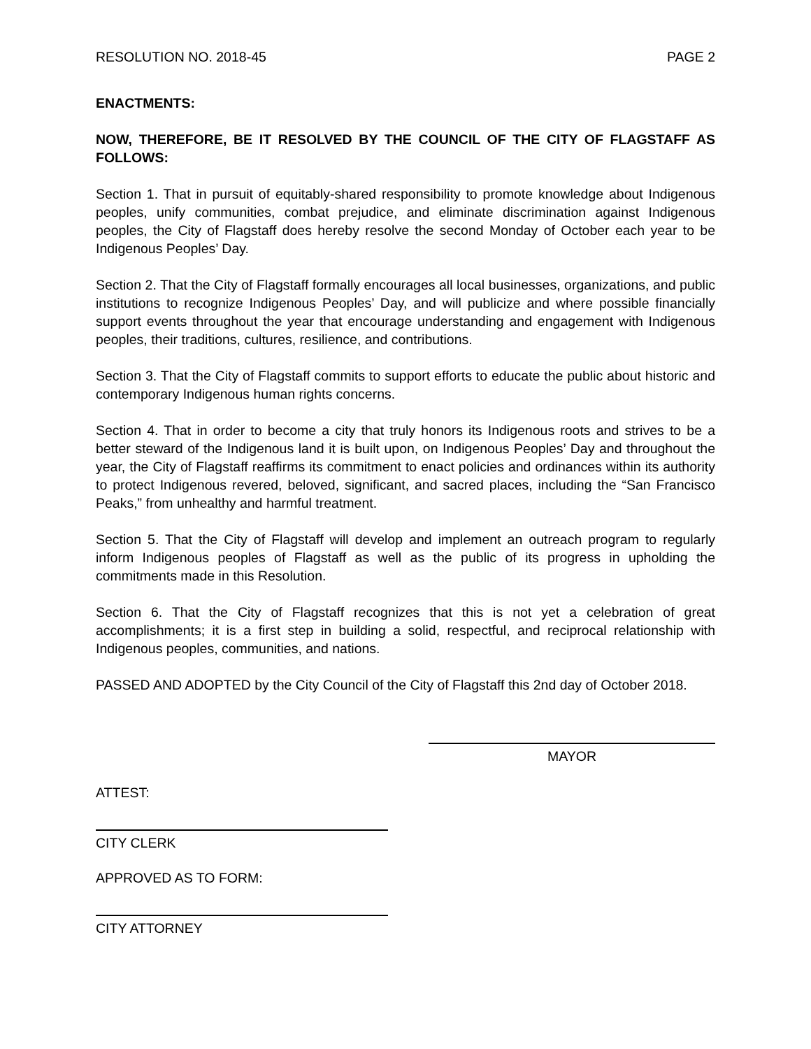RESOLUTION NO. 2018-45 PAGE 2
ENACTMENTS:
NOW, THEREFORE, BE IT RESOLVED BY THE COUNCIL OF THE CITY OF FLAGSTAFF AS FOLLOWS:
Section 1. That in pursuit of equitably-shared responsibility to promote knowledge about Indigenous peoples, unify communities, combat prejudice, and eliminate discrimination against Indigenous peoples, the City of Flagstaff does hereby resolve the second Monday of October each year to be Indigenous Peoples’ Day.
Section 2. That the City of Flagstaff formally encourages all local businesses, organizations, and public institutions to recognize Indigenous Peoples’ Day, and will publicize and where possible financially support events throughout the year that encourage understanding and engagement with Indigenous peoples, their traditions, cultures, resilience, and contributions.
Section 3. That the City of Flagstaff commits to support efforts to educate the public about historic and contemporary Indigenous human rights concerns.
Section 4. That in order to become a city that truly honors its Indigenous roots and strives to be a better steward of the Indigenous land it is built upon, on Indigenous Peoples’ Day and throughout the year, the City of Flagstaff reaffirms its commitment to enact policies and ordinances within its authority to protect Indigenous revered, beloved, significant, and sacred places, including the “San Francisco Peaks,” from unhealthy and harmful treatment.
Section 5. That the City of Flagstaff will develop and implement an outreach program to regularly inform Indigenous peoples of Flagstaff as well as the public of its progress in upholding the commitments made in this Resolution.
Section 6. That the City of Flagstaff recognizes that this is not yet a celebration of great accomplishments; it is a first step in building a solid, respectful, and reciprocal relationship with Indigenous peoples, communities, and nations.
PASSED AND ADOPTED by the City Council of the City of Flagstaff this 2nd day of October 2018.
MAYOR
ATTEST:
CITY CLERK
APPROVED AS TO FORM:
CITY ATTORNEY